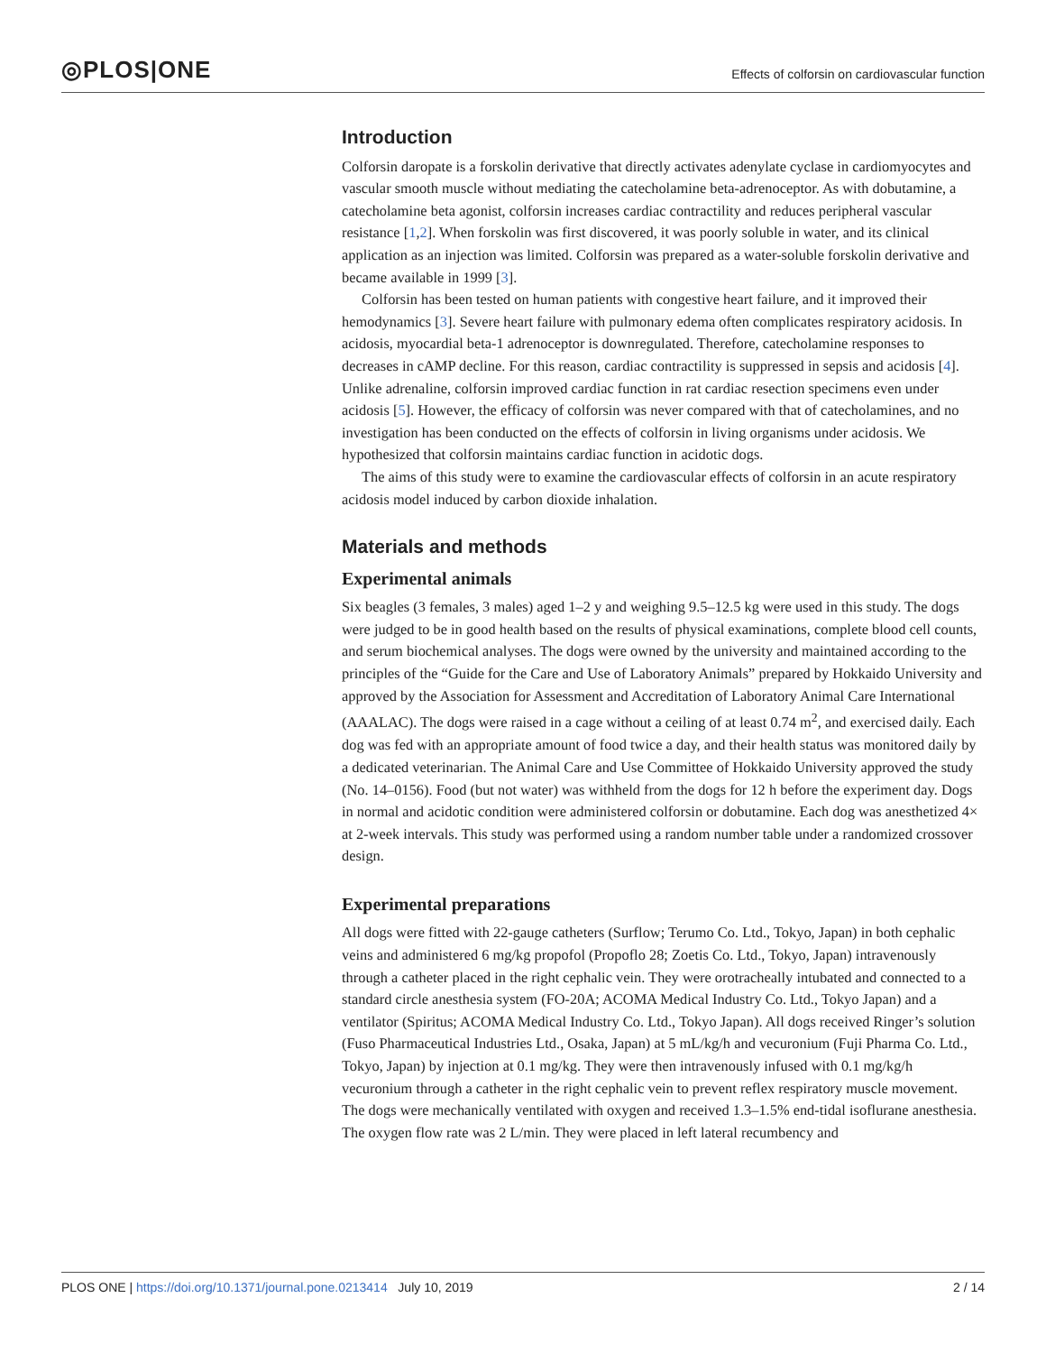◎PLOS|ONE
Effects of colforsin on cardiovascular function
Introduction
Colforsin daropate is a forskolin derivative that directly activates adenylate cyclase in cardiomyocytes and vascular smooth muscle without mediating the catecholamine beta-adrenoceptor. As with dobutamine, a catecholamine beta agonist, colforsin increases cardiac contractility and reduces peripheral vascular resistance [1,2]. When forskolin was first discovered, it was poorly soluble in water, and its clinical application as an injection was limited. Colforsin was prepared as a water-soluble forskolin derivative and became available in 1999 [3].
Colforsin has been tested on human patients with congestive heart failure, and it improved their hemodynamics [3]. Severe heart failure with pulmonary edema often complicates respiratory acidosis. In acidosis, myocardial beta-1 adrenoceptor is downregulated. Therefore, catecholamine responses to decreases in cAMP decline. For this reason, cardiac contractility is suppressed in sepsis and acidosis [4]. Unlike adrenaline, colforsin improved cardiac function in rat cardiac resection specimens even under acidosis [5]. However, the efficacy of colforsin was never compared with that of catecholamines, and no investigation has been conducted on the effects of colforsin in living organisms under acidosis. We hypothesized that colforsin maintains cardiac function in acidotic dogs.
The aims of this study were to examine the cardiovascular effects of colforsin in an acute respiratory acidosis model induced by carbon dioxide inhalation.
Materials and methods
Experimental animals
Six beagles (3 females, 3 males) aged 1–2 y and weighing 9.5–12.5 kg were used in this study. The dogs were judged to be in good health based on the results of physical examinations, complete blood cell counts, and serum biochemical analyses. The dogs were owned by the university and maintained according to the principles of the “Guide for the Care and Use of Laboratory Animals” prepared by Hokkaido University and approved by the Association for Assessment and Accreditation of Laboratory Animal Care International (AAALAC). The dogs were raised in a cage without a ceiling of at least 0.74 m<sup>2</sup>, and exercised daily. Each dog was fed with an appropriate amount of food twice a day, and their health status was monitored daily by a dedicated veterinarian. The Animal Care and Use Committee of Hokkaido University approved the study (No. 14–0156). Food (but not water) was withheld from the dogs for 12 h before the experiment day. Dogs in normal and acidotic condition were administered colforsin or dobutamine. Each dog was anesthetized 4× at 2-week intervals. This study was performed using a random number table under a randomized crossover design.
Experimental preparations
All dogs were fitted with 22-gauge catheters (Surflow; Terumo Co. Ltd., Tokyo, Japan) in both cephalic veins and administered 6 mg/kg propofol (Propoflo 28; Zoetis Co. Ltd., Tokyo, Japan) intravenously through a catheter placed in the right cephalic vein. They were orotracheally intubated and connected to a standard circle anesthesia system (FO-20A; ACOMA Medical Industry Co. Ltd., Tokyo Japan) and a ventilator (Spiritus; ACOMA Medical Industry Co. Ltd., Tokyo Japan). All dogs received Ringer’s solution (Fuso Pharmaceutical Industries Ltd., Osaka, Japan) at 5 mL/kg/h and vecuronium (Fuji Pharma Co. Ltd., Tokyo, Japan) by injection at 0.1 mg/kg. They were then intravenously infused with 0.1 mg/kg/h vecuronium through a catheter in the right cephalic vein to prevent reflex respiratory muscle movement. The dogs were mechanically ventilated with oxygen and received 1.3–1.5% end-tidal isoflurane anesthesia. The oxygen flow rate was 2 L/min. They were placed in left lateral recumbency and
PLOS ONE | https://doi.org/10.1371/journal.pone.0213414 July 10, 2019 2 / 14